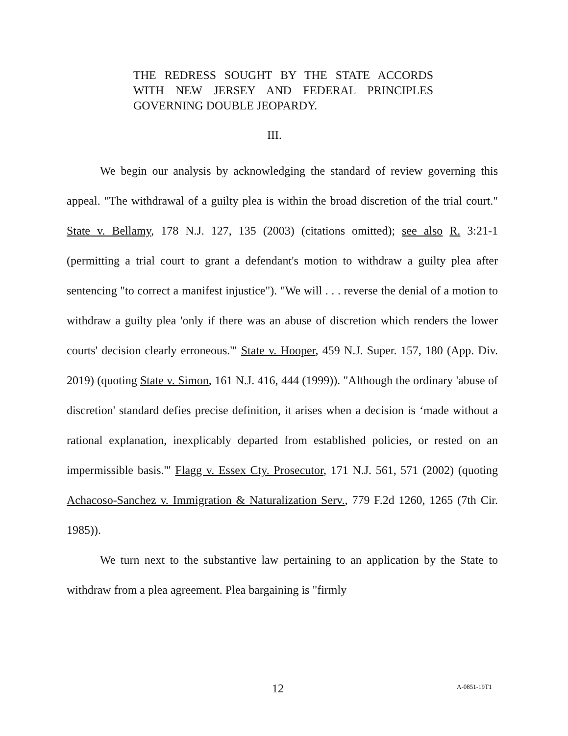THE REDRESS SOUGHT BY THE STATE ACCORDS WITH NEW JERSEY AND FEDERAL PRINCIPLES GOVERNING DOUBLE JEOPARDY.
III.
We begin our analysis by acknowledging the standard of review governing this appeal. "The withdrawal of a guilty plea is within the broad discretion of the trial court." State v. Bellamy, 178 N.J. 127, 135 (2003) (citations omitted); see also R. 3:21-1 (permitting a trial court to grant a defendant's motion to withdraw a guilty plea after sentencing "to correct a manifest injustice"). "We will . . . reverse the denial of a motion to withdraw a guilty plea 'only if there was an abuse of discretion which renders the lower courts' decision clearly erroneous.'" State v. Hooper, 459 N.J. Super. 157, 180 (App. Div. 2019) (quoting State v. Simon, 161 N.J. 416, 444 (1999)). "Although the ordinary 'abuse of discretion' standard defies precise definition, it arises when a decision is ‘made without a rational explanation, inexplicably departed from established policies, or rested on an impermissible basis.'" Flagg v. Essex Cty. Prosecutor, 171 N.J. 561, 571 (2002) (quoting Achacoso-Sanchez v. Immigration & Naturalization Serv., 779 F.2d 1260, 1265 (7th Cir. 1985)).
We turn next to the substantive law pertaining to an application by the State to withdraw from a plea agreement. Plea bargaining is "firmly
12 A-0851-19T1